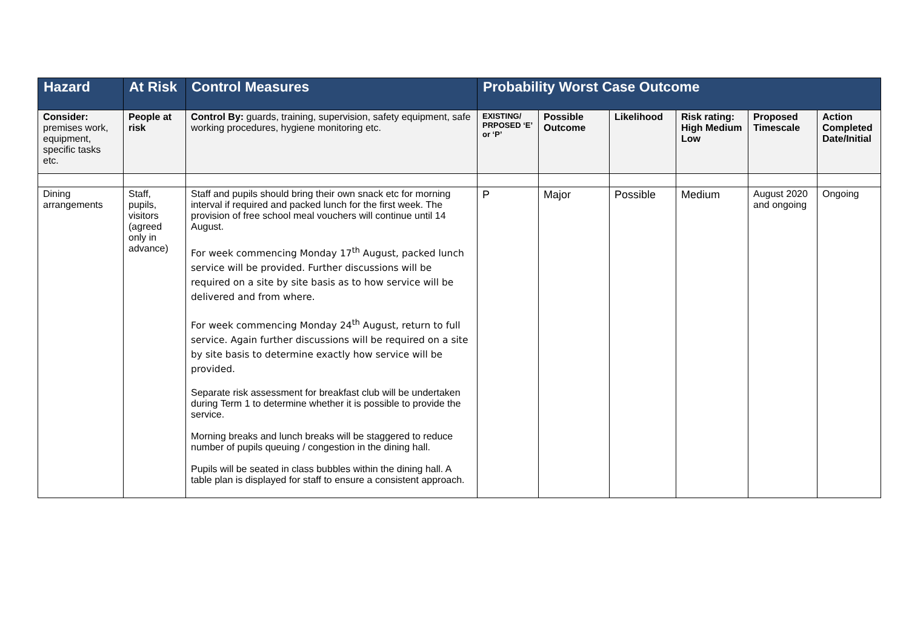| Hazard | At Risk | Control Measures | Probability Worst Case Outcome | | | | | |
| --- | --- | --- | --- | --- | --- | --- | --- | --- |
| Consider: premises work, equipment, specific tasks etc. | People at risk | Control By: guards, training, supervision, safety equipment, safe working procedures, hygiene monitoring etc. | EXISTING/ PRPOSED ‘E’ or ‘P’ | Possible Outcome | Likelihood | Risk rating: High Medium Low | Proposed Timescale | Action Completed Date/Initial |
| Dining arrangements | Staff, pupils, visitors (agreed only in advance) | Staff and pupils should bring their own snack etc for morning interval if required and packed lunch for the first week. The provision of free school meal vouchers will continue until 14 August. For week commencing Monday 17<sup>th</sup> August, packed lunch service will be provided. Further discussions will be required on a site by site basis as to how service will be delivered and from where. For week commencing Monday 24<sup>th</sup> August, return to full service. Again further discussions will be required on a site by site basis to determine exactly how service will be provided. Separate risk assessment for breakfast club will be undertaken during Term 1 to determine whether it is possible to provide the service. Morning breaks and lunch breaks will be staggered to reduce number of pupils queuing / congestion in the dining hall. Pupils will be seated in class bubbles within the dining hall. A table plan is displayed for staff to ensure a consistent approach. | P | Major | Possible | Medium | August 2020 and ongoing | Ongoing |